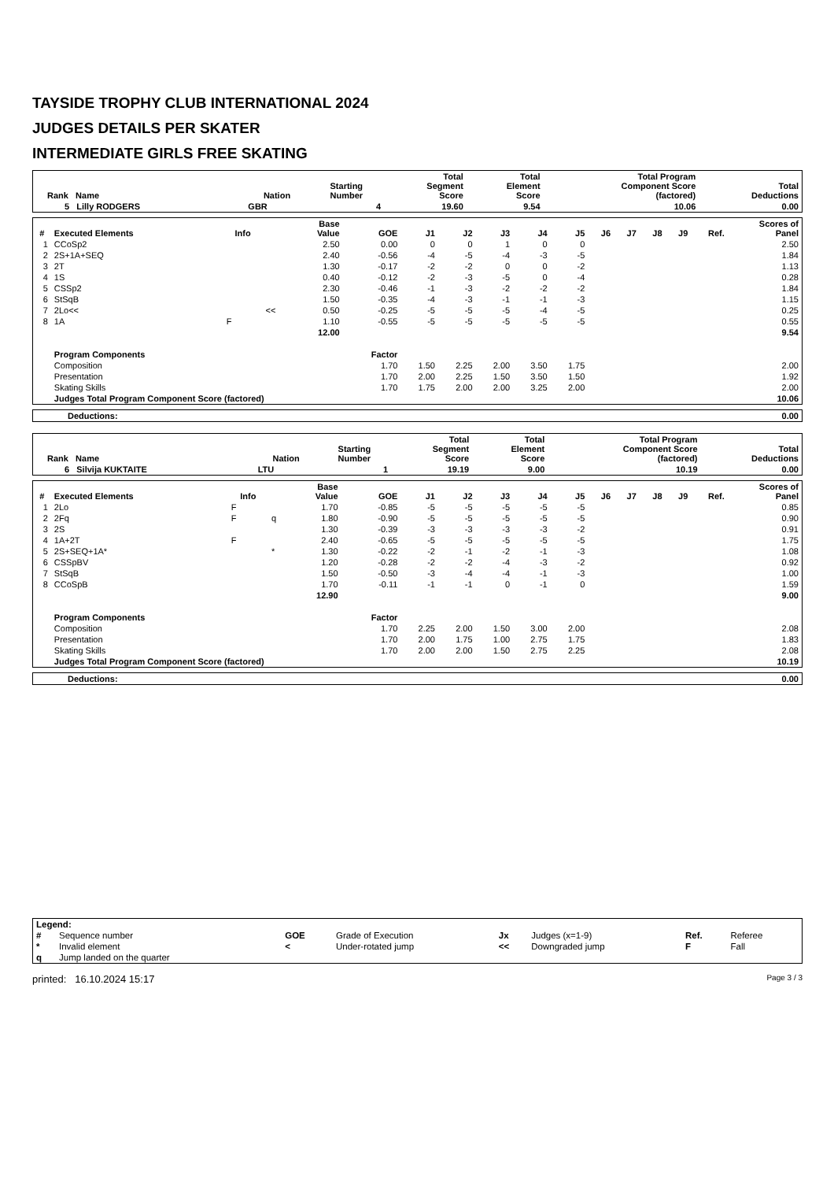TAYSIDE TROPHY CLUB INTERNATIONAL 2024
JUDGES DETAILS PER SKATER
INTERMEDIATE GIRLS FREE SKATING
| Rank Name | Nation | Starting Number | Total Segment Score | Total Element Score | Total Program Component Score (factored) | Total Deductions |
| --- | --- | --- | --- | --- | --- | --- |
| 5 Lilly RODGERS | GBR | 4 | 19.60 | 9.54 | 10.06 | 0.00 |
| # | Executed Elements | Info | | Base Value | GOE | J1 | J2 | J3 | J4 | J5 | J6 | J7 | J8 | J9 | Ref. | Scores of Panel |
| --- | --- | --- | --- | --- | --- | --- | --- | --- | --- | --- | --- | --- | --- | --- | --- | --- |
| 1 | CCoSp2 | | | 2.50 | 0.00 | 0 | 0 | 1 | 0 | 0 | | | | | | 2.50 |
| 2 | 2S+1A+SEQ | | | 2.40 | -0.56 | -4 | -5 | -4 | -3 | -5 | | | | | | 1.84 |
| 3 | 2T | | | 1.30 | -0.17 | -2 | -2 | 0 | 0 | -2 | | | | | | 1.13 |
| 4 | 1S | | | 0.40 | -0.12 | -2 | -3 | -5 | 0 | -4 | | | | | | 0.28 |
| 5 | CSSp2 | | | 2.30 | -0.46 | -1 | -3 | -2 | -2 | -2 | | | | | | 1.84 |
| 6 | StSqB | | | 1.50 | -0.35 | -4 | -3 | -1 | -1 | -3 | | | | | | 1.15 |
| 7 | 2Lo<< | | << | 0.50 | -0.25 | -5 | -5 | -5 | -4 | -5 | | | | | | 0.25 |
| 8 | 1A | F | | 1.10 | -0.55 | -5 | -5 | -5 | -5 | -5 | | | | | | 0.55 |
| | | | | 12.00 | | | | | | | | | | | | 9.54 |
| | Program Components | | | | Factor | | | | | | | | | | | |
| | Composition | | | | 1.70 | 1.50 | 2.25 | 2.00 | 3.50 | 1.75 | | | | | | 2.00 |
| | Presentation | | | | 1.70 | 2.00 | 2.25 | 1.50 | 3.50 | 1.50 | | | | | | 1.92 |
| | Skating Skills | | | | 1.70 | 1.75 | 2.00 | 2.00 | 3.25 | 2.00 | | | | | | 2.00 |
| | Judges Total Program Component Score (factored) | | | | | | | | | | | | | | | 10.06 |
| Deductions: | 0.00 |
| Rank Name | Nation | Starting Number | Total Segment Score | Total Element Score | Total Program Component Score (factored) | Total Deductions |
| --- | --- | --- | --- | --- | --- | --- |
| 6 Silvija KUKTAITE | LTU | 1 | 19.19 | 9.00 | 10.19 | 0.00 |
| # | Executed Elements | Info | | Base Value | GOE | J1 | J2 | J3 | J4 | J5 | J6 | J7 | J8 | J9 | Ref. | Scores of Panel |
| --- | --- | --- | --- | --- | --- | --- | --- | --- | --- | --- | --- | --- | --- | --- | --- | --- |
| 1 | 2Lo | F | | 1.70 | -0.85 | -5 | -5 | -5 | -5 | -5 | | | | | | 0.85 |
| 2 | 2Fq | F | q | 1.80 | -0.90 | -5 | -5 | -5 | -5 | -5 | | | | | | 0.90 |
| 3 | 2S | | | 1.30 | -0.39 | -3 | -3 | -3 | -3 | -2 | | | | | | 0.91 |
| 4 | 1A+2T | F | | 2.40 | -0.65 | -5 | -5 | -5 | -5 | -5 | | | | | | 1.75 |
| 5 | 2S+SEQ+1A* | | * | 1.30 | -0.22 | -2 | -1 | -2 | -1 | -3 | | | | | | 1.08 |
| 6 | CSSpBV | | | 1.20 | -0.28 | -2 | -2 | -4 | -3 | -2 | | | | | | 0.92 |
| 7 | StSqB | | | 1.50 | -0.50 | -3 | -4 | -4 | -1 | -3 | | | | | | 1.00 |
| 8 | CCoSpB | | | 1.70 | -0.11 | -1 | -1 | 0 | -1 | 0 | | | | | | 1.59 |
| | | | | 12.90 | | | | | | | | | | | | 9.00 |
| | Program Components | | | | Factor | | | | | | | | | | | |
| | Composition | | | | 1.70 | 2.25 | 2.00 | 1.50 | 3.00 | 2.00 | | | | | | 2.08 |
| | Presentation | | | | 1.70 | 2.00 | 1.75 | 1.00 | 2.75 | 1.75 | | | | | | 1.83 |
| | Skating Skills | | | | 1.70 | 2.00 | 2.00 | 1.50 | 2.75 | 2.25 | | | | | | 2.08 |
| | Judges Total Program Component Score (factored) | | | | | | | | | | | | | | | 10.19 |
| Deductions: | 0.00 |
| Legend: | | | | | | | |
| # | Sequence number | GOE | Grade of Execution | Jx | Judges (x=1-9) | Ref. | Referee |
| * | Invalid element | < | Under-rotated jump | << | Downgraded jump | F | Fall |
| q | Jump landed on the quarter | | | | | | |
printed: 16.10.2024 15:17 Page 3 / 3